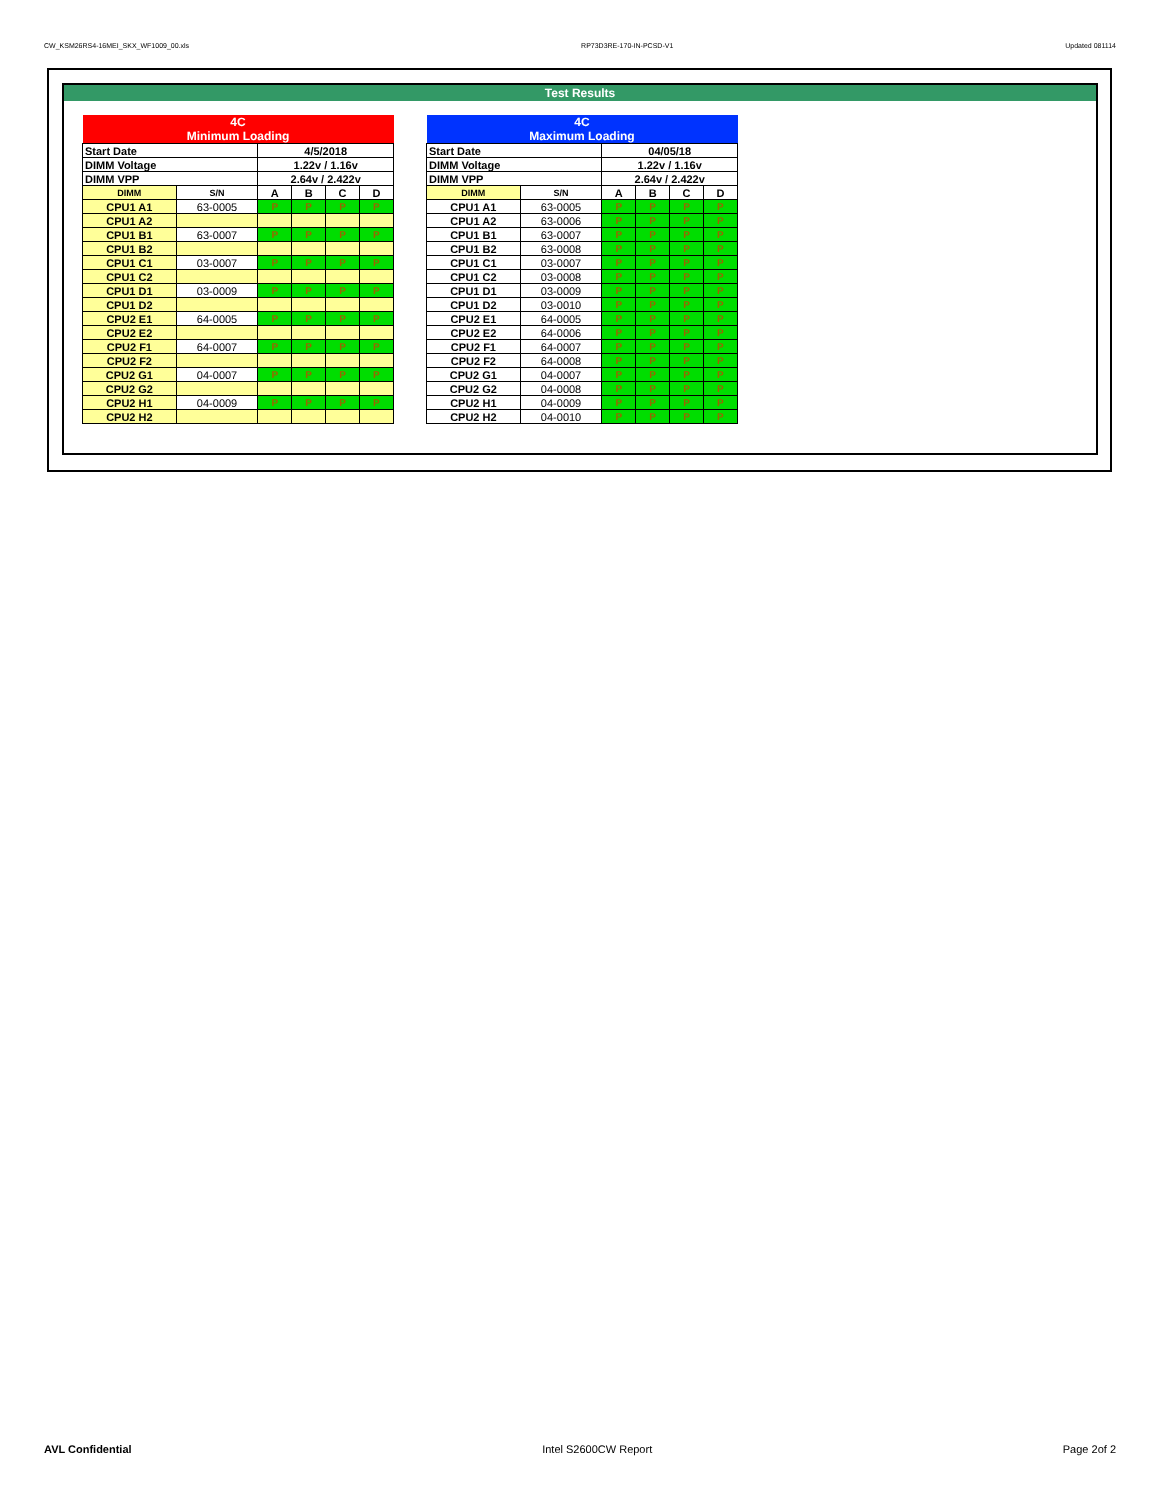CW_KSM26RS4-16MEI_SKX_WF1009_00.xls RP73D3RE-170-IN-PCSD-V1 Updated 081114
Test Results
| 4C Minimum Loading | | | | | |
| Start Date | | 4/5/2018 | | | |
| DIMM Voltage | | 1.22v / 1.16v | | | |
| DIMM VPP | | 2.64v / 2.422v | | | |
| DIMM | S/N | A | B | C | D |
| CPU1 A1 | 63-0005 | P | P | P | P |
| CPU1 A2 | | | | | |
| CPU1 B1 | 63-0007 | P | P | P | P |
| CPU1 B2 | | | | | |
| CPU1 C1 | 03-0007 | P | P | P | P |
| CPU1 C2 | | | | | |
| CPU1 D1 | 03-0009 | P | P | P | P |
| CPU1 D2 | | | | | |
| CPU2 E1 | 64-0005 | P | P | P | P |
| CPU2 E2 | | | | | |
| CPU2 F1 | 64-0007 | P | P | P | P |
| CPU2 F2 | | | | | |
| CPU2 G1 | 04-0007 | P | P | P | P |
| CPU2 G2 | | | | | |
| CPU2 H1 | 04-0009 | P | P | P | P |
| CPU2 H2 | | | | | |
| 4C Maximum Loading | | | | | |
| Start Date | | 04/05/18 | | | |
| DIMM Voltage | | 1.22v / 1.16v | | | |
| DIMM VPP | | 2.64v / 2.422v | | | |
| DIMM | S/N | A | B | C | D |
| CPU1 A1 | 63-0005 | P | P | P | P |
| CPU1 A2 | 63-0006 | P | P | P | P |
| CPU1 B1 | 63-0007 | P | P | P | P |
| CPU1 B2 | 63-0008 | P | P | P | P |
| CPU1 C1 | 03-0007 | P | P | P | P |
| CPU1 C2 | 03-0008 | P | P | P | P |
| CPU1 D1 | 03-0009 | P | P | P | P |
| CPU1 D2 | 03-0010 | P | P | P | P |
| CPU2 E1 | 64-0005 | P | P | P | P |
| CPU2 E2 | 64-0006 | P | P | P | P |
| CPU2 F1 | 64-0007 | P | P | P | P |
| CPU2 F2 | 64-0008 | P | P | P | P |
| CPU2 G1 | 04-0007 | P | P | P | P |
| CPU2 G2 | 04-0008 | P | P | P | P |
| CPU2 H1 | 04-0009 | P | P | P | P |
| CPU2 H2 | 04-0010 | P | P | P | P |
AVL Confidential Intel S2600CW Report Page 2of 2